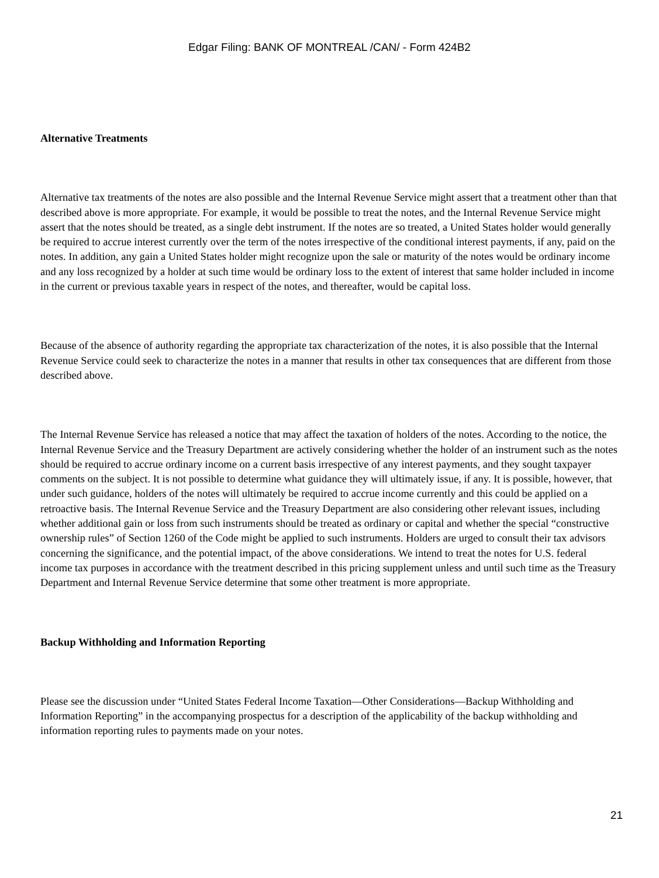Edgar Filing: BANK OF MONTREAL /CAN/ - Form 424B2
Alternative Treatments
Alternative tax treatments of the notes are also possible and the Internal Revenue Service might assert that a treatment other than that described above is more appropriate. For example, it would be possible to treat the notes, and the Internal Revenue Service might assert that the notes should be treated, as a single debt instrument. If the notes are so treated, a United States holder would generally be required to accrue interest currently over the term of the notes irrespective of the conditional interest payments, if any, paid on the notes. In addition, any gain a United States holder might recognize upon the sale or maturity of the notes would be ordinary income and any loss recognized by a holder at such time would be ordinary loss to the extent of interest that same holder included in income in the current or previous taxable years in respect of the notes, and thereafter, would be capital loss.
Because of the absence of authority regarding the appropriate tax characterization of the notes, it is also possible that the Internal Revenue Service could seek to characterize the notes in a manner that results in other tax consequences that are different from those described above.
The Internal Revenue Service has released a notice that may affect the taxation of holders of the notes. According to the notice, the Internal Revenue Service and the Treasury Department are actively considering whether the holder of an instrument such as the notes should be required to accrue ordinary income on a current basis irrespective of any interest payments, and they sought taxpayer comments on the subject. It is not possible to determine what guidance they will ultimately issue, if any. It is possible, however, that under such guidance, holders of the notes will ultimately be required to accrue income currently and this could be applied on a retroactive basis. The Internal Revenue Service and the Treasury Department are also considering other relevant issues, including whether additional gain or loss from such instruments should be treated as ordinary or capital and whether the special “constructive ownership rules” of Section 1260 of the Code might be applied to such instruments. Holders are urged to consult their tax advisors concerning the significance, and the potential impact, of the above considerations. We intend to treat the notes for U.S. federal income tax purposes in accordance with the treatment described in this pricing supplement unless and until such time as the Treasury Department and Internal Revenue Service determine that some other treatment is more appropriate.
Backup Withholding and Information Reporting
Please see the discussion under “United States Federal Income Taxation—Other Considerations—Backup Withholding and Information Reporting” in the accompanying prospectus for a description of the applicability of the backup withholding and information reporting rules to payments made on your notes.
21